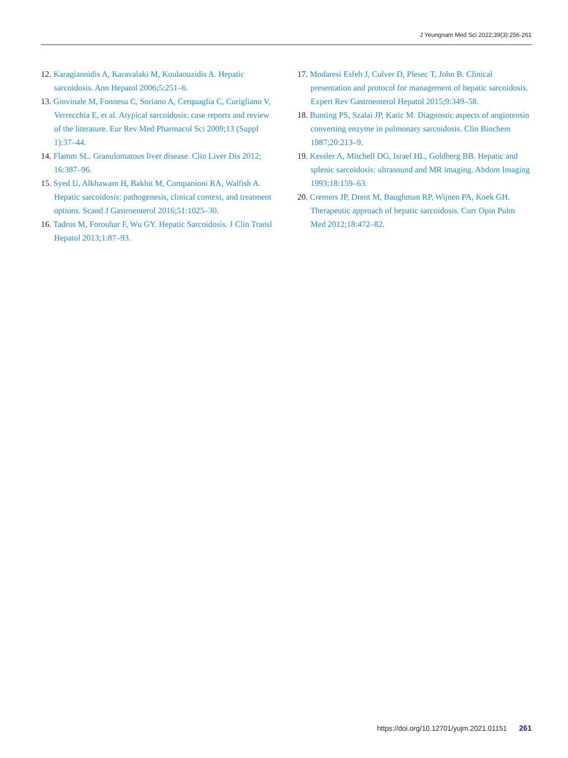J Yeungnam Med Sci 2022;39(3):256-261
12. Karagiannidis A, Karavalaki M, Koulaouzidis A. Hepatic sarcoidosis. Ann Hepatol 2006;5:251–6.
13. Giovinale M, Fonnesu C, Soriano A, Cerquaglia C, Curigliano V, Verrecchia E, et al. Atypical sarcoidosis: case reports and review of the literature. Eur Rev Med Pharmacol Sci 2009;13 (Suppl 1):37–44.
14. Flamm SL. Granulomatous liver disease. Clin Liver Dis 2012; 16:387–96.
15. Syed U, Alkhawam H, Bakhit M, Companioni RA, Walfish A. Hepatic sarcoidosis: pathogenesis, clinical context, and treatment options. Scand J Gastroenterol 2016;51:1025–30.
16. Tadros M, Forouhar F, Wu GY. Hepatic Sarcoidosis. J Clin Transl Hepatol 2013;1:87–93.
17. Modaresi Esfeh J, Culver D, Plesec T, John B. Clinical presentation and protocol for management of hepatic sarcoidosis. Expert Rev Gastroenterol Hepatol 2015;9:349–58.
18. Bunting PS, Szalai JP, Katic M. Diagnostic aspects of angiotensin converting enzyme in pulmonary sarcoidosis. Clin Biochem 1987;20:213–9.
19. Kessler A, Mitchell DG, Israel HL, Goldberg BB. Hepatic and splenic sarcoidosis: ultrasound and MR imaging. Abdom Imaging 1993;18:159–63.
20. Cremers JP, Drent M, Baughman RP, Wijnen PA, Koek GH. Therapeutic approach of hepatic sarcoidosis. Curr Opin Pulm Med 2012;18:472–82.
https://doi.org/10.12701/yujm.2021.01151 261